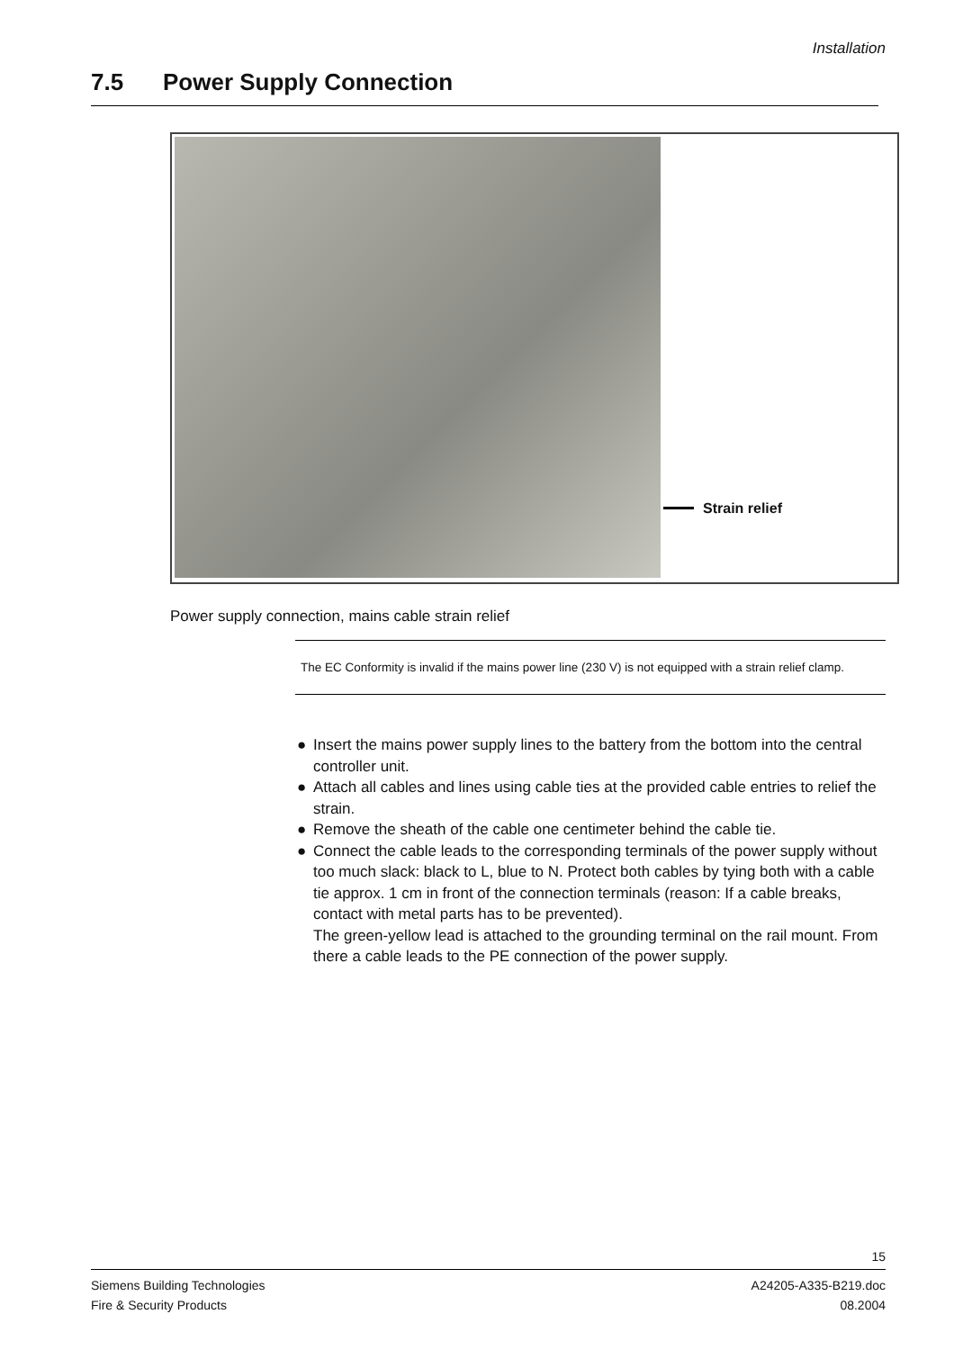Installation
7.5 Power Supply Connection
Strain relief
Power supply connection, mains cable strain relief
The EC Conformity is invalid if the mains power line (230 V) is not equipped with a strain relief clamp.
● Insert the mains power supply lines to the battery from the bottom into the central controller unit.
● Attach all cables and lines using cable ties at the provided cable entries to relief the strain.
● Remove the sheath of the cable one centimeter behind the cable tie.
● Connect the cable leads to the corresponding terminals of the power supply without too much slack: black to L, blue to N. Protect both cables by tying both with a cable tie approx. 1 cm in front of the connection terminals (reason: If a cable breaks, contact with metal parts has to be prevented).
The green-yellow lead is attached to the grounding terminal on the rail mount. From there a cable leads to the PE connection of the power supply.
15
Siemens Building Technologies
Fire & Security Products
A24205-A335-B219.doc
08.2004